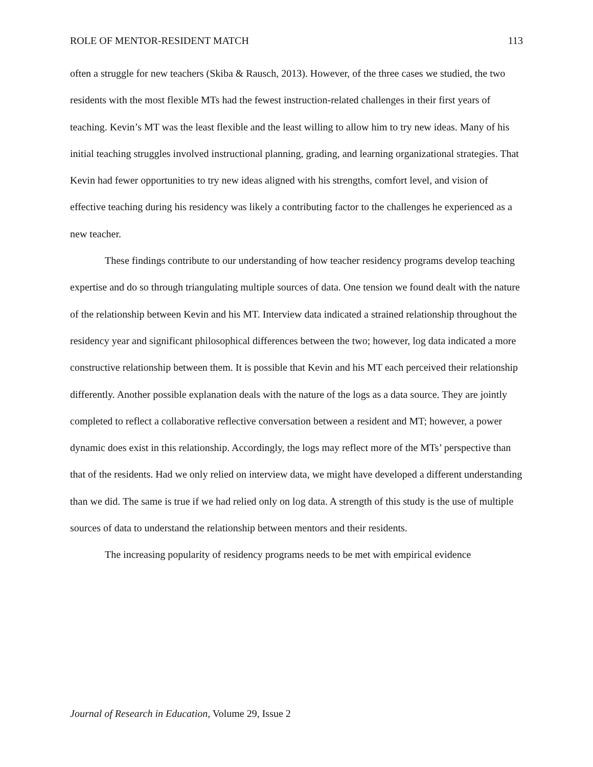ROLE OF MENTOR-RESIDENT MATCH 113
often a struggle for new teachers (Skiba & Rausch, 2013). However, of the three cases we studied, the two residents with the most flexible MTs had the fewest instruction-related challenges in their first years of teaching. Kevin’s MT was the least flexible and the least willing to allow him to try new ideas. Many of his initial teaching struggles involved instructional planning, grading, and learning organizational strategies. That Kevin had fewer opportunities to try new ideas aligned with his strengths, comfort level, and vision of effective teaching during his residency was likely a contributing factor to the challenges he experienced as a new teacher.
These findings contribute to our understanding of how teacher residency programs develop teaching expertise and do so through triangulating multiple sources of data. One tension we found dealt with the nature of the relationship between Kevin and his MT. Interview data indicated a strained relationship throughout the residency year and significant philosophical differences between the two; however, log data indicated a more constructive relationship between them. It is possible that Kevin and his MT each perceived their relationship differently. Another possible explanation deals with the nature of the logs as a data source. They are jointly completed to reflect a collaborative reflective conversation between a resident and MT; however, a power dynamic does exist in this relationship. Accordingly, the logs may reflect more of the MTs’ perspective than that of the residents. Had we only relied on interview data, we might have developed a different understanding than we did. The same is true if we had relied only on log data. A strength of this study is the use of multiple sources of data to understand the relationship between mentors and their residents.
The increasing popularity of residency programs needs to be met with empirical evidence
Journal of Research in Education, Volume 29, Issue 2